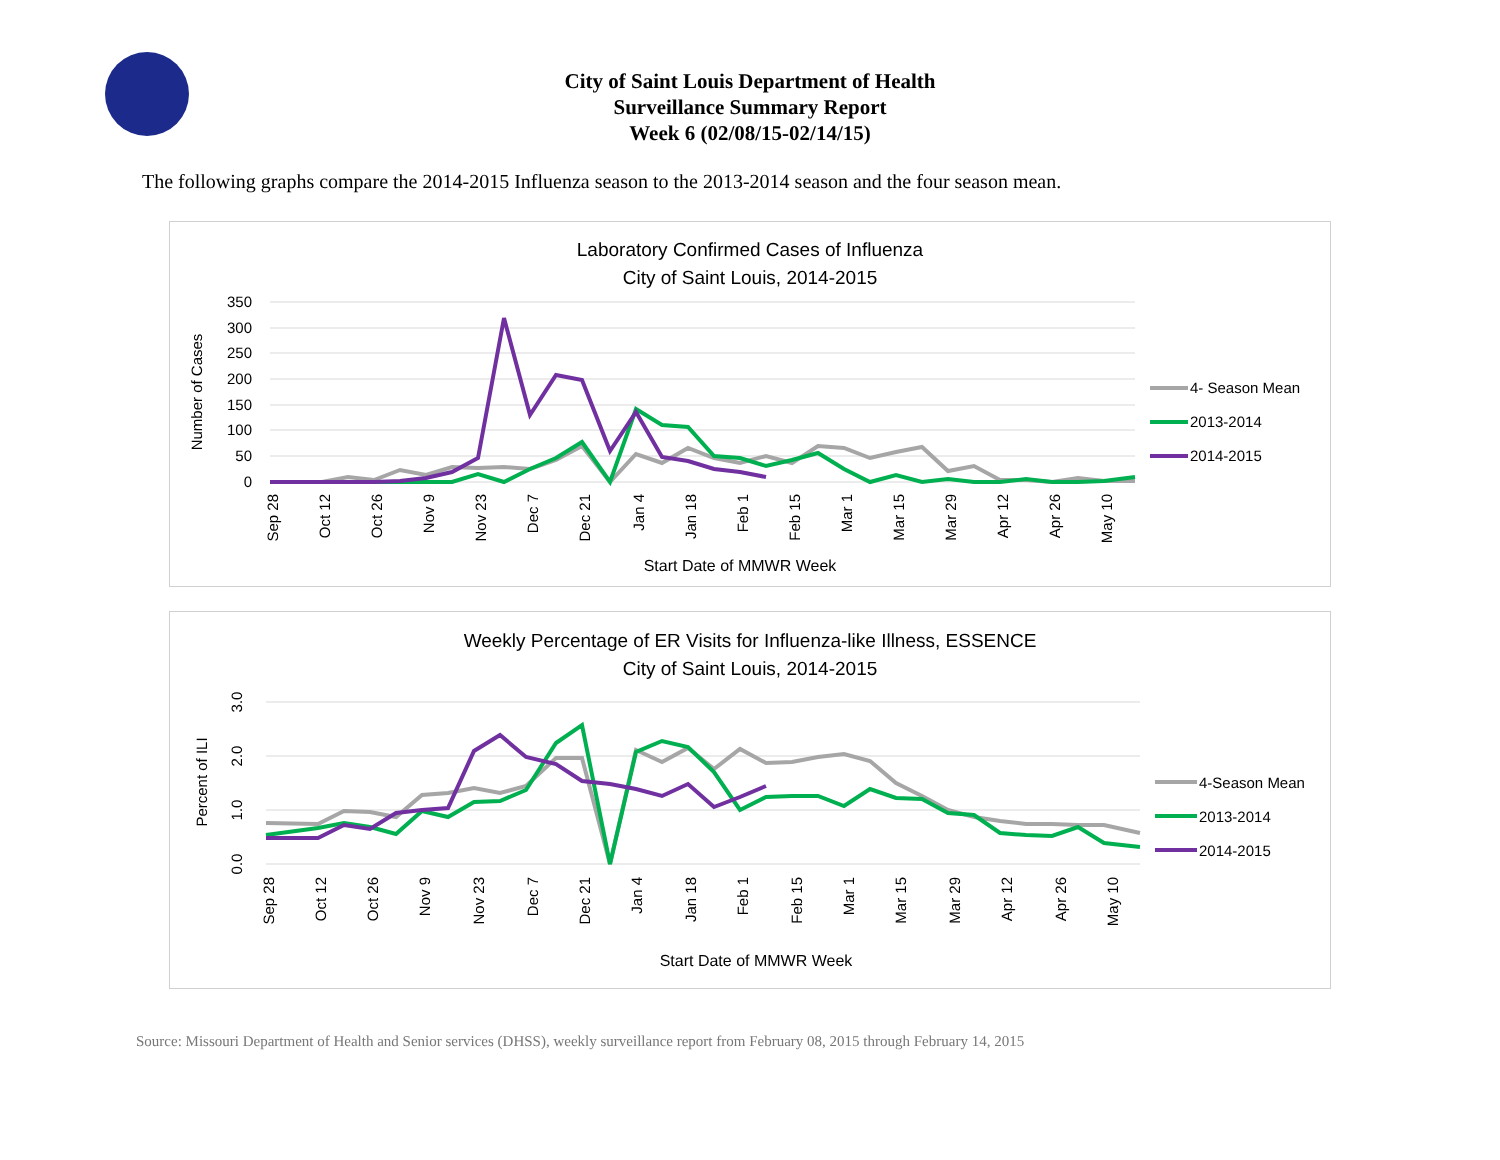City of Saint Louis Department of Health
Surveillance Summary Report
Week 6 (02/08/15-02/14/15)
The following graphs compare the 2014-2015 Influenza season to the 2013-2014 season and the four season mean.
Laboratory Confirmed Cases of Influenza
City of Saint Louis, 2014-2015
350
300
250
200
150
100
50
0
Number of Cases
4- Season Mean
2013-2014
2014-2015
Sep 28
Oct 12
Oct 26
Nov 9
Nov 23
Dec 7
Dec 21
Jan 4
Jan 18
Feb 1
Feb 15
Mar 1
Mar 15
Mar 29
Apr 12
Apr 26
May 10
Start Date of MMWR Week
Weekly Percentage of ER Visits for Influenza-like Illness, ESSENCE
City of Saint Louis, 2014-2015
3.0
2.0
1.0
0.0
Percent of ILI
4-Season Mean
2013-2014
2014-2015
Sep 28
Oct 12
Oct 26
Nov 9
Nov 23
Dec 7
Dec 21
Jan 4
Jan 18
Feb 1
Feb 15
Mar 1
Mar 15
Mar 29
Apr 12
Apr 26
May 10
Start Date of MMWR Week
Source: Missouri Department of Health and Senior services (DHSS), weekly surveillance report from February 08, 2015 through February 14, 2015